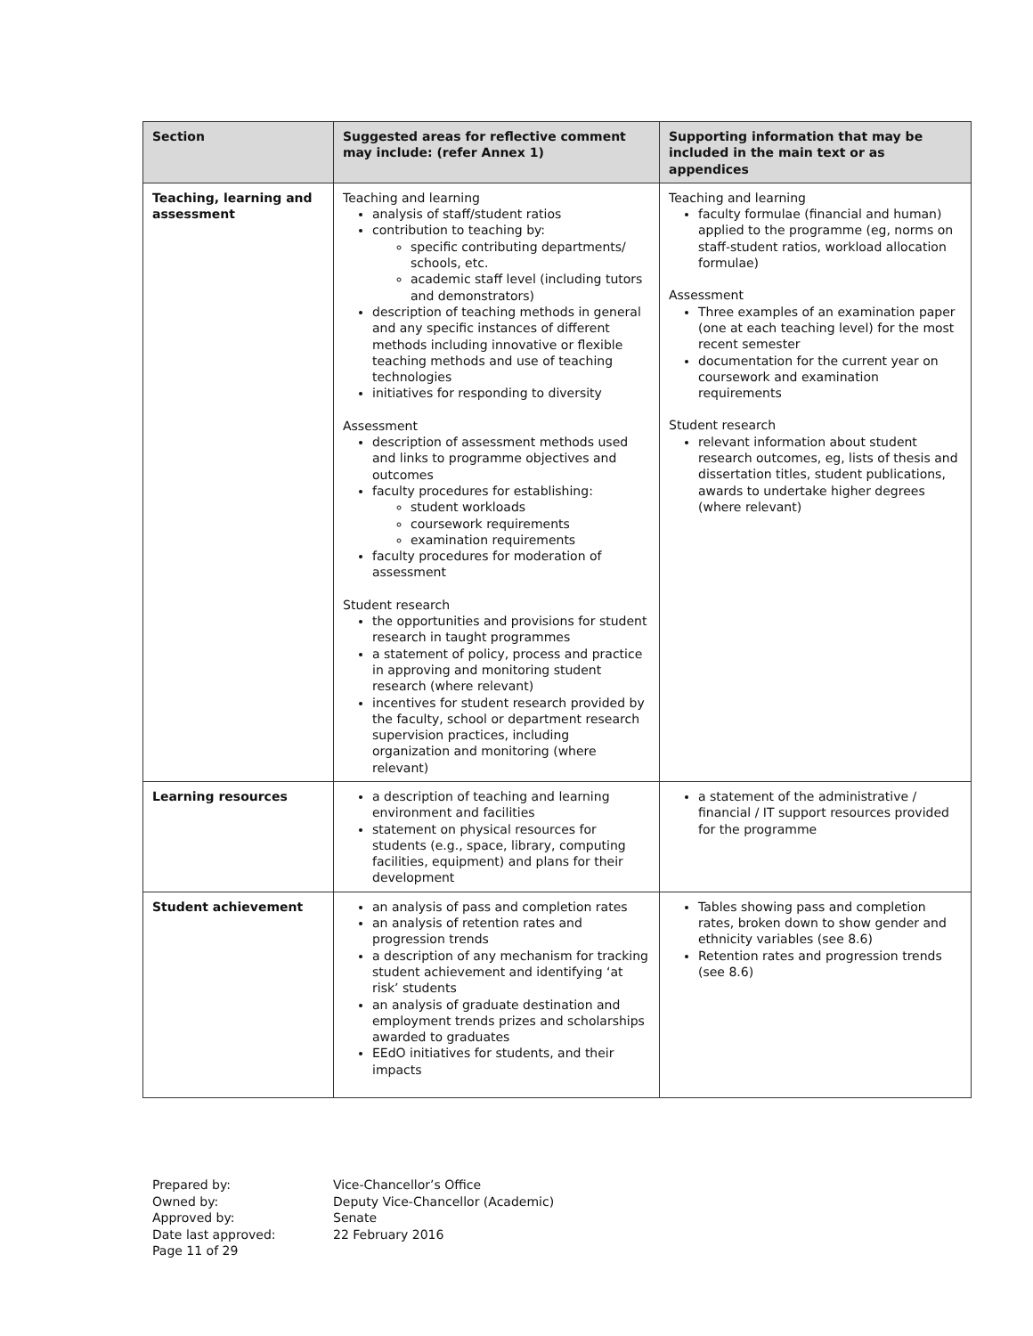| Section | Suggested areas for reflective comment may include: (refer Annex 1) | Supporting information that may be included in the main text or as appendices |
| --- | --- | --- |
| Teaching, learning and assessment | Teaching and learning analysis of staff/student ratios contribution to teaching by: specific contributing departments/ schools, etc. academic staff level (including tutors and demonstrators) description of teaching methods in general and any specific instances of different methods including innovative or flexible teaching methods and use of teaching technologies initiatives for responding to diversity Assessment description of assessment methods used and links to programme objectives and outcomes faculty procedures for establishing: student workloads coursework requirements examination requirements faculty procedures for moderation of assessment Student research the opportunities and provisions for student research in taught programmes a statement of policy, process and practice in approving and monitoring student research (where relevant) incentives for student research provided by the faculty, school or department research supervision practices, including organization and monitoring (where relevant) | Teaching and learning faculty formulae (financial and human) applied to the programme (eg, norms on staff-student ratios, workload allocation formulae) Assessment Three examples of an examination paper (one at each teaching level) for the most recent semester documentation for the current year on coursework and examination requirements Student research relevant information about student research outcomes, eg, lists of thesis and dissertation titles, student publications, awards to undertake higher degrees (where relevant) |
| Learning resources | a description of teaching and learning environment and facilities statement on physical resources for students (e.g., space, library, computing facilities, equipment) and plans for their development | a statement of the administrative / financial / IT support resources provided for the programme |
| Student achievement | an analysis of pass and completion rates an analysis of retention rates and progression trends a description of any mechanism for tracking student achievement and identifying ‘at risk’ students an analysis of graduate destination and employment trends prizes and scholarships awarded to graduates EEdO initiatives for students, and their impacts | Tables showing pass and completion rates, broken down to show gender and ethnicity variables (see 8.6) Retention rates and progression trends (see 8.6) |
Prepared by:
Owned by:
Approved by:
Date last approved:
Page 11 of 29
Vice-Chancellor’s Office
Deputy Vice-Chancellor (Academic)
Senate
22 February 2016